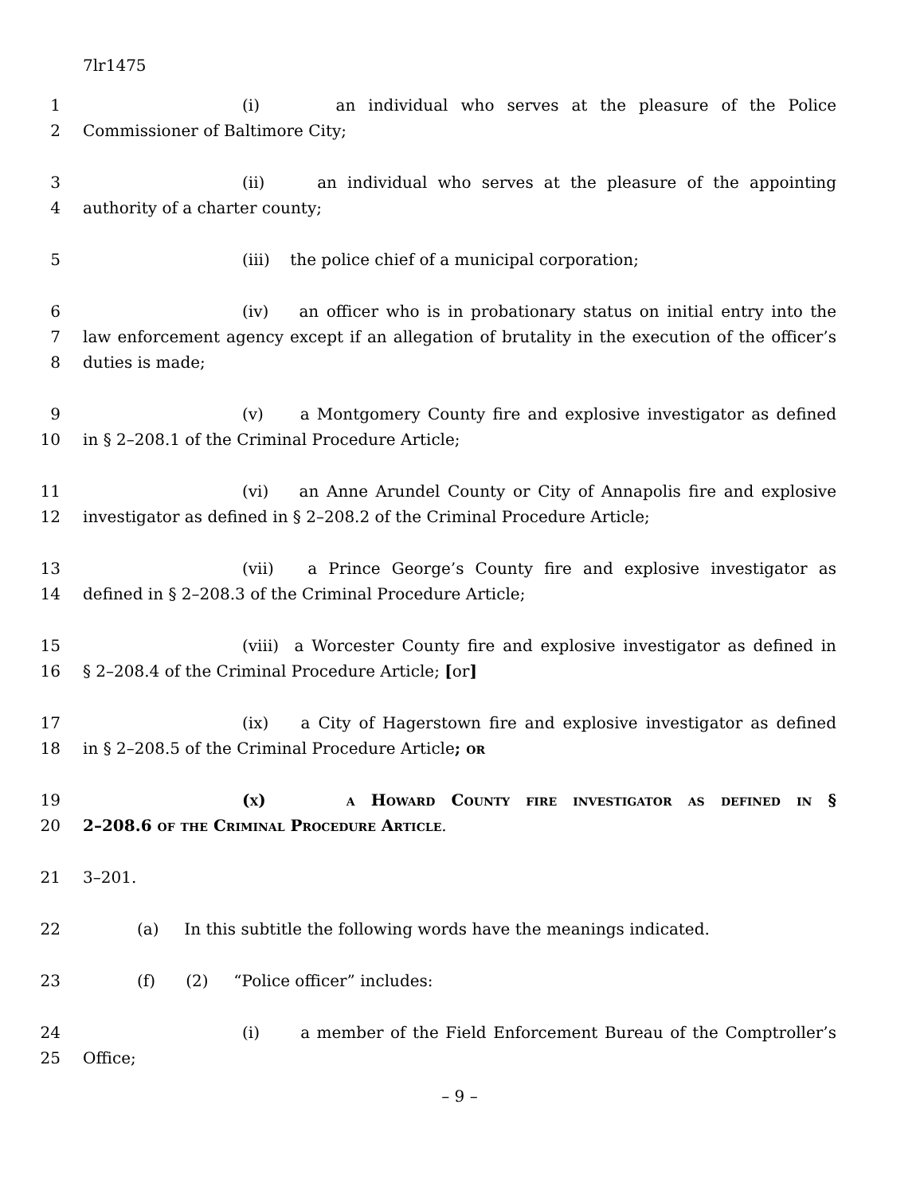7lr1475
1 (i) an individual who serves at the pleasure of the Police
2 Commissioner of Baltimore City;
3 (ii) an individual who serves at the pleasure of the appointing
4 authority of a charter county;
5 (iii) the police chief of a municipal corporation;
6 (iv) an officer who is in probationary status on initial entry into the
7 law enforcement agency except if an allegation of brutality in the execution of the officer’s
8 duties is made;
9 (v) a Montgomery County fire and explosive investigator as defined
10 in § 2–208.1 of the Criminal Procedure Article;
11 (vi) an Anne Arundel County or City of Annapolis fire and explosive
12 investigator as defined in § 2–208.2 of the Criminal Procedure Article;
13 (vii) a Prince George’s County fire and explosive investigator as
14 defined in § 2–208.3 of the Criminal Procedure Article;
15 (viii) a Worcester County fire and explosive investigator as defined in
16 § 2–208.4 of the Criminal Procedure Article; [or]
17 (ix) a City of Hagerstown fire and explosive investigator as defined
18 in § 2–208.5 of the Criminal Procedure Article; or
19 (x) a Howard County fire investigator as defined in §
20 2–208.6 of the Criminal Procedure Article.
21 3–201.
22 (a) In this subtitle the following words have the meanings indicated.
23 (f) (2) “Police officer” includes:
24 (i) a member of the Field Enforcement Bureau of the Comptroller’s
25 Office;
– 9 –